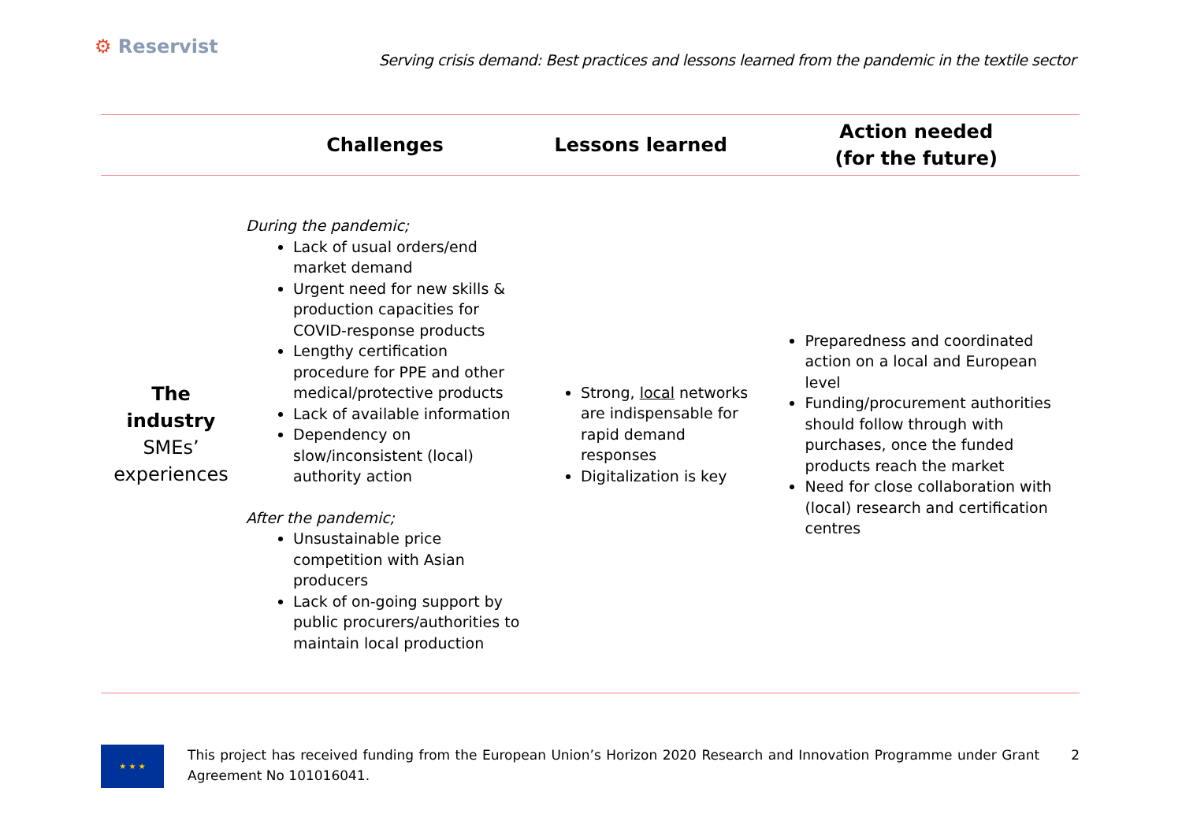⚙ Reservist
Serving crisis demand: Best practices and lessons learned from the pandemic in the textile sector
| | Challenges | Lessons learned | Action needed (for the future) |
| --- | --- | --- | --- |
| The industry SMEs’ experiences | During the pandemic; Lack of usual orders/end market demand Urgent need for new skills & production capacities for COVID-response products Lengthy certification procedure for PPE and other medical/protective products Lack of available information Dependency on slow/inconsistent (local) authority action After the pandemic; Unsustainable price competition with Asian producers Lack of on-going support by public procurers/authorities to maintain local production | Strong, local networks are indispensable for rapid demand responses Digitalization is key | Preparedness and coordinated action on a local and European level Funding/procurement authorities should follow through with purchases, once the funded products reach the market Need for close collaboration with (local) research and certification centres |
★ ★ ★
This project has received funding from the European Union’s Horizon 2020 Research and Innovation Programme under Grant Agreement No 101016041.
2